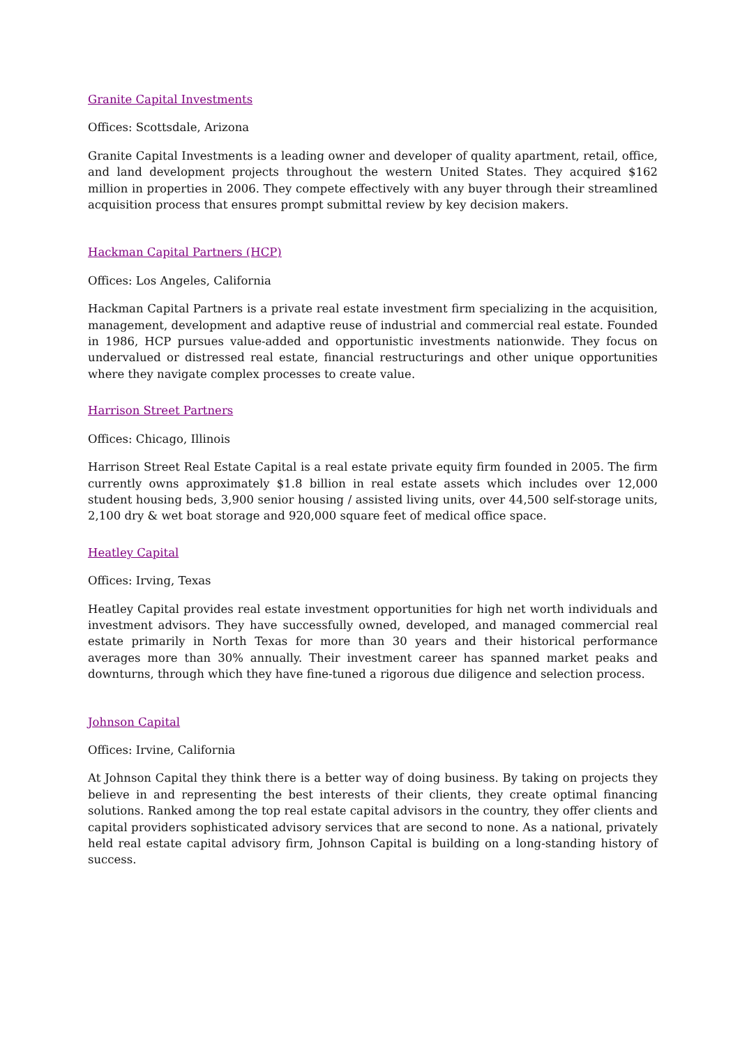Granite Capital Investments
Offices: Scottsdale, Arizona
Granite Capital Investments is a leading owner and developer of quality apartment, retail, office, and land development projects throughout the western United States. They acquired $162 million in properties in 2006. They compete effectively with any buyer through their streamlined acquisition process that ensures prompt submittal review by key decision makers.
Hackman Capital Partners (HCP)
Offices: Los Angeles, California
Hackman Capital Partners is a private real estate investment firm specializing in the acquisition, management, development and adaptive reuse of industrial and commercial real estate. Founded in 1986, HCP pursues value-added and opportunistic investments nationwide. They focus on undervalued or distressed real estate, financial restructurings and other unique opportunities where they navigate complex processes to create value.
Harrison Street Partners
Offices: Chicago, Illinois
Harrison Street Real Estate Capital is a real estate private equity firm founded in 2005. The firm currently owns approximately $1.8 billion in real estate assets which includes over 12,000 student housing beds, 3,900 senior housing / assisted living units, over 44,500 self-storage units, 2,100 dry & wet boat storage and 920,000 square feet of medical office space.
Heatley Capital
Offices: Irving, Texas
Heatley Capital provides real estate investment opportunities for high net worth individuals and investment advisors. They have successfully owned, developed, and managed commercial real estate primarily in North Texas for more than 30 years and their historical performance averages more than 30% annually. Their investment career has spanned market peaks and downturns, through which they have fine-tuned a rigorous due diligence and selection process.
Johnson Capital
Offices: Irvine, California
At Johnson Capital they think there is a better way of doing business. By taking on projects they believe in and representing the best interests of their clients, they create optimal financing solutions. Ranked among the top real estate capital advisors in the country, they offer clients and capital providers sophisticated advisory services that are second to none. As a national, privately held real estate capital advisory firm, Johnson Capital is building on a long-standing history of success.